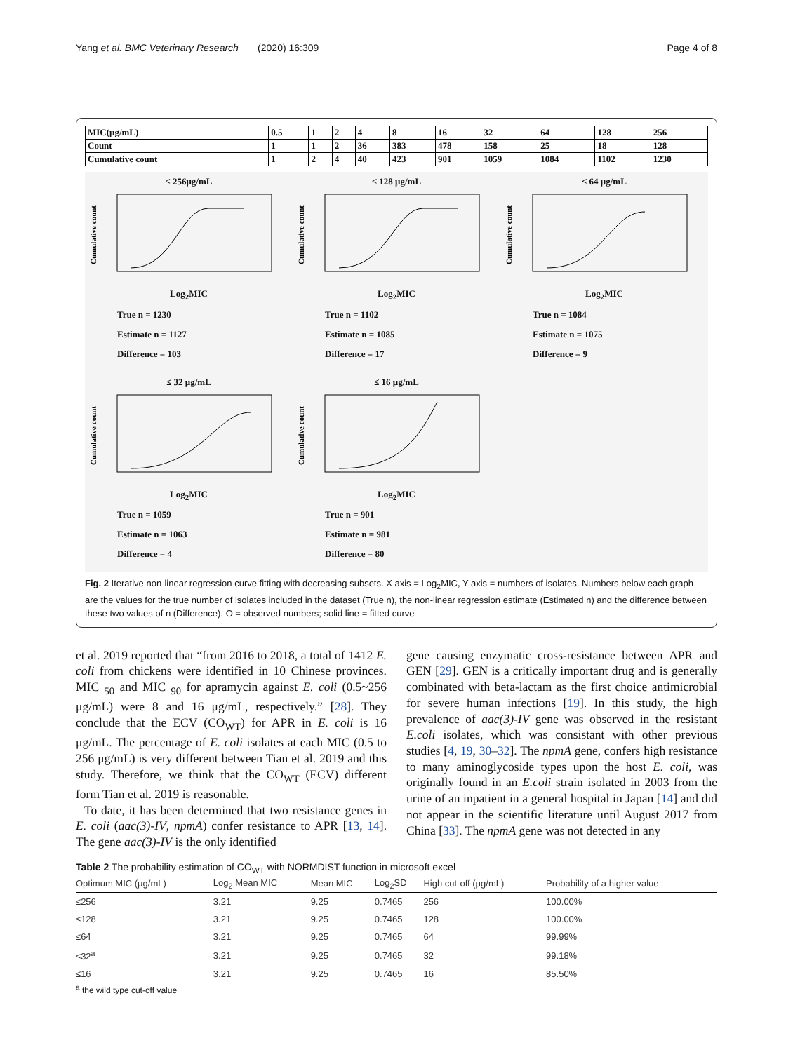Yang et al. BMC Veterinary Research (2020) 16:309 Page 4 of 8
| MIC(μg/mL) | 0.5 | 1 | 2 | 4 | 8 | 16 | 32 | 64 | 128 | 256 |
| Count | 1 | 1 | 2 | 36 | 383 | 478 | 158 | 25 | 18 | 128 |
| Cumulative count | 1 | 2 | 4 | 40 | 423 | 901 | 1059 | 1084 | 1102 | 1230 |
≤ 256μg/mL
Cumulative count
Log<sub>2</sub>MIC
True n = 1230
Estimate n = 1127
Difference = 103
≤ 128 μg/mL
Cumulative count
Log<sub>2</sub>MIC
True n = 1102
Estimate n = 1085
Difference = 17
≤ 64 μg/mL
Cumulative count
Log<sub>2</sub>MIC
True n = 1084
Estimate n = 1075
Difference = 9
≤ 32 μg/mL
Cumulative count
Log<sub>2</sub>MIC
True n = 1059
Estimate n = 1063
Difference = 4
≤ 16 μg/mL
Cumulative count
Log<sub>2</sub>MIC
True n = 901
Estimate n = 981
Difference = 80
Fig. 2 Iterative non-linear regression curve fitting with decreasing subsets. X axis = Log<sub>2</sub>MIC, Y axis = numbers of isolates. Numbers below each graph are the values for the true number of isolates included in the dataset (True n), the non-linear regression estimate (Estimated n) and the difference between these two values of n (Difference). O = observed numbers; solid line = fitted curve
et al. 2019 reported that “from 2016 to 2018, a total of 1412 E. coli from chickens were identified in 10 Chinese provinces. MIC <sub>50</sub> and MIC <sub>90</sub> for apramycin against E. coli (0.5~256 μg/mL) were 8 and 16 μg/mL, respectively.” [28]. They conclude that the ECV (CO<sub>WT</sub>) for APR in E. coli is 16 μg/mL. The percentage of E. coli isolates at each MIC (0.5 to 256 μg/mL) is very different between Tian et al. 2019 and this study. Therefore, we think that the CO<sub>WT</sub> (ECV) different form Tian et al. 2019 is reasonable.
To date, it has been determined that two resistance genes in E. coli (aac(3)-IV, npmA) confer resistance to APR [13, 14]. The gene aac(3)-IV is the only identified
gene causing enzymatic cross-resistance between APR and GEN [29]. GEN is a critically important drug and is generally combinated with beta-lactam as the first choice antimicrobial for severe human infections [19]. In this study, the high prevalence of aac(3)-IV gene was observed in the resistant E.coli isolates, which was consistant with other previous studies [4, 19, 30–32]. The npmA gene, confers high resistance to many aminoglycoside types upon the host E. coli, was originally found in an E.coli strain isolated in 2003 from the urine of an inpatient in a general hospital in Japan [14] and did not appear in the scientific literature until August 2017 from China [33]. The npmA gene was not detected in any
Table 2 The probability estimation of CO<sub>WT</sub> with NORMDIST function in microsoft excel
| Optimum MIC (μg/mL) | Log<sub>2</sub> Mean MIC | Mean MIC | Log<sub>2</sub>SD | High cut-off (μg/mL) | Probability of a higher value |
| --- | --- | --- | --- | --- | --- |
| ≤256 | 3.21 | 9.25 | 0.7465 | 256 | 100.00% |
| ≤128 | 3.21 | 9.25 | 0.7465 | 128 | 100.00% |
| ≤64 | 3.21 | 9.25 | 0.7465 | 64 | 99.99% |
| ≤32<sup>a</sup> | 3.21 | 9.25 | 0.7465 | 32 | 99.18% |
| ≤16 | 3.21 | 9.25 | 0.7465 | 16 | 85.50% |
<sup>a</sup> the wild type cut-off value